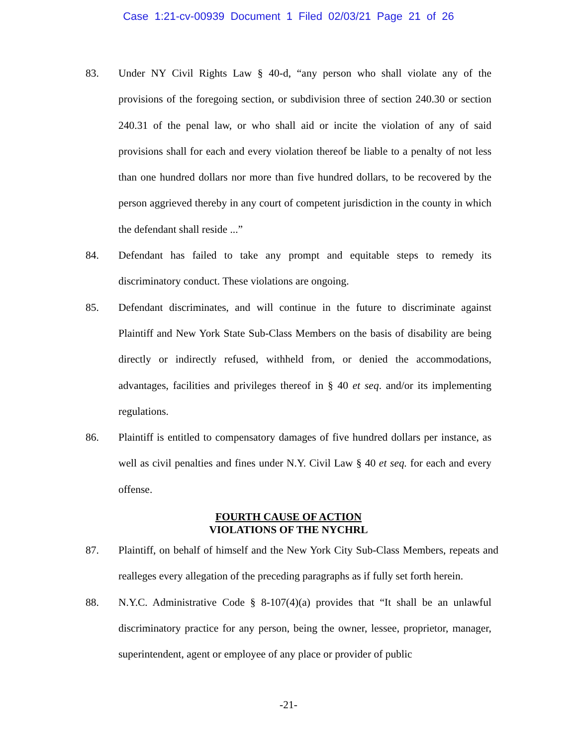Case 1:21-cv-00939 Document 1 Filed 02/03/21 Page 21 of 26
83. Under NY Civil Rights Law § 40-d, “any person who shall violate any of the provisions of the foregoing section, or subdivision three of section 240.30 or section 240.31 of the penal law, or who shall aid or incite the violation of any of said provisions shall for each and every violation thereof be liable to a penalty of not less than one hundred dollars nor more than five hundred dollars, to be recovered by the person aggrieved thereby in any court of competent jurisdiction in the county in which the defendant shall reside ...”
84. Defendant has failed to take any prompt and equitable steps to remedy its discriminatory conduct. These violations are ongoing.
85. Defendant discriminates, and will continue in the future to discriminate against Plaintiff and New York State Sub-Class Members on the basis of disability are being directly or indirectly refused, withheld from, or denied the accommodations, advantages, facilities and privileges thereof in § 40 et seq. and/or its implementing regulations.
86. Plaintiff is entitled to compensatory damages of five hundred dollars per instance, as well as civil penalties and fines under N.Y. Civil Law § 40 et seq. for each and every offense.
FOURTH CAUSE OF ACTION
VIOLATIONS OF THE NYCHRL
87. Plaintiff, on behalf of himself and the New York City Sub-Class Members, repeats and realleges every allegation of the preceding paragraphs as if fully set forth herein.
88. N.Y.C. Administrative Code § 8-107(4)(a) provides that “It shall be an unlawful discriminatory practice for any person, being the owner, lessee, proprietor, manager, superintendent, agent or employee of any place or provider of public
-21-